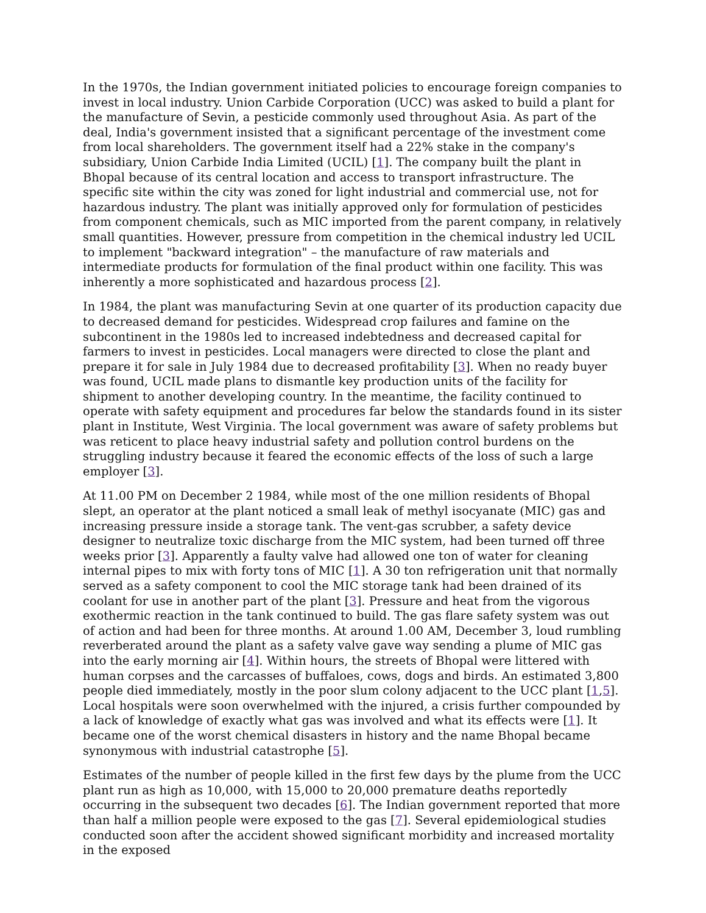In the 1970s, the Indian government initiated policies to encourage foreign companies to invest in local industry. Union Carbide Corporation (UCC) was asked to build a plant for the manufacture of Sevin, a pesticide commonly used throughout Asia. As part of the deal, India's government insisted that a significant percentage of the investment come from local shareholders. The government itself had a 22% stake in the company's subsidiary, Union Carbide India Limited (UCIL) [1]. The company built the plant in Bhopal because of its central location and access to transport infrastructure. The specific site within the city was zoned for light industrial and commercial use, not for hazardous industry. The plant was initially approved only for formulation of pesticides from component chemicals, such as MIC imported from the parent company, in relatively small quantities. However, pressure from competition in the chemical industry led UCIL to implement "backward integration" – the manufacture of raw materials and intermediate products for formulation of the final product within one facility. This was inherently a more sophisticated and hazardous process [2].
In 1984, the plant was manufacturing Sevin at one quarter of its production capacity due to decreased demand for pesticides. Widespread crop failures and famine on the subcontinent in the 1980s led to increased indebtedness and decreased capital for farmers to invest in pesticides. Local managers were directed to close the plant and prepare it for sale in July 1984 due to decreased profitability [3]. When no ready buyer was found, UCIL made plans to dismantle key production units of the facility for shipment to another developing country. In the meantime, the facility continued to operate with safety equipment and procedures far below the standards found in its sister plant in Institute, West Virginia. The local government was aware of safety problems but was reticent to place heavy industrial safety and pollution control burdens on the struggling industry because it feared the economic effects of the loss of such a large employer [3].
At 11.00 PM on December 2 1984, while most of the one million residents of Bhopal slept, an operator at the plant noticed a small leak of methyl isocyanate (MIC) gas and increasing pressure inside a storage tank. The vent-gas scrubber, a safety device designer to neutralize toxic discharge from the MIC system, had been turned off three weeks prior [3]. Apparently a faulty valve had allowed one ton of water for cleaning internal pipes to mix with forty tons of MIC [1]. A 30 ton refrigeration unit that normally served as a safety component to cool the MIC storage tank had been drained of its coolant for use in another part of the plant [3]. Pressure and heat from the vigorous exothermic reaction in the tank continued to build. The gas flare safety system was out of action and had been for three months. At around 1.00 AM, December 3, loud rumbling reverberated around the plant as a safety valve gave way sending a plume of MIC gas into the early morning air [4]. Within hours, the streets of Bhopal were littered with human corpses and the carcasses of buffaloes, cows, dogs and birds. An estimated 3,800 people died immediately, mostly in the poor slum colony adjacent to the UCC plant [1,5]. Local hospitals were soon overwhelmed with the injured, a crisis further compounded by a lack of knowledge of exactly what gas was involved and what its effects were [1]. It became one of the worst chemical disasters in history and the name Bhopal became synonymous with industrial catastrophe [5].
Estimates of the number of people killed in the first few days by the plume from the UCC plant run as high as 10,000, with 15,000 to 20,000 premature deaths reportedly occurring in the subsequent two decades [6]. The Indian government reported that more than half a million people were exposed to the gas [7]. Several epidemiological studies conducted soon after the accident showed significant morbidity and increased mortality in the exposed